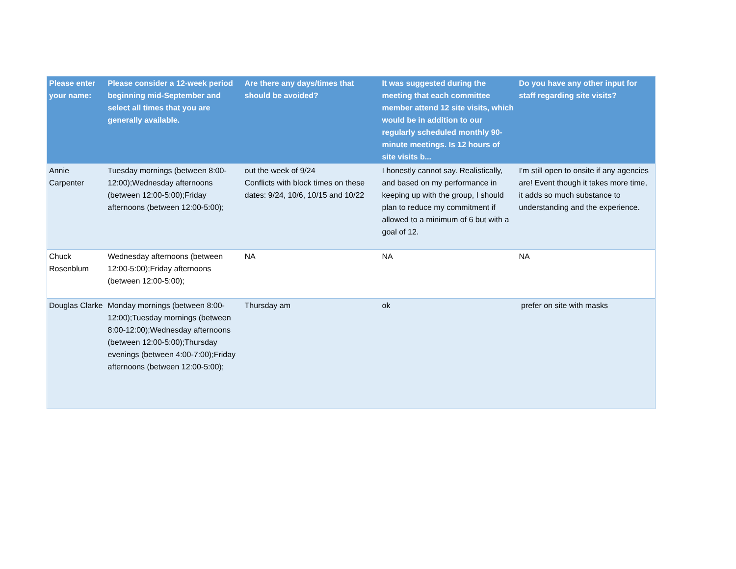| Please enter your name: | Please consider a 12-week period beginning mid-September and select all times that you are generally available. | Are there any days/times that should be avoided? | It was suggested during the meeting that each committee member attend 12 site visits, which would be in addition to our regularly scheduled monthly 90-minute meetings. Is 12 hours of site visits b... | Do you have any other input for staff regarding site visits? |
| --- | --- | --- | --- | --- |
| Annie Carpenter | Tuesday mornings (between 8:00-12:00);Wednesday afternoons (between 12:00-5:00);Friday afternoons (between 12:00-5:00); | out the week of 9/24 Conflicts with block times on these dates: 9/24, 10/6, 10/15 and 10/22 | I honestly cannot say. Realistically, and based on my performance in keeping up with the group, I should plan to reduce my commitment if allowed to a minimum of 6 but with a goal of 12. | I'm still open to onsite if any agencies are! Event though it takes more time, it adds so much substance to understanding and the experience. |
| Chuck Rosenblum | Wednesday afternoons (between 12:00-5:00);Friday afternoons (between 12:00-5:00); | NA | NA | NA |
| Douglas Clarke | Monday mornings (between 8:00-12:00);Tuesday mornings (between 8:00-12:00);Wednesday afternoons (between 12:00-5:00);Thursday evenings (between 4:00-7:00);Friday afternoons (between 12:00-5:00); | Thursday am | ok | prefer on site with masks |